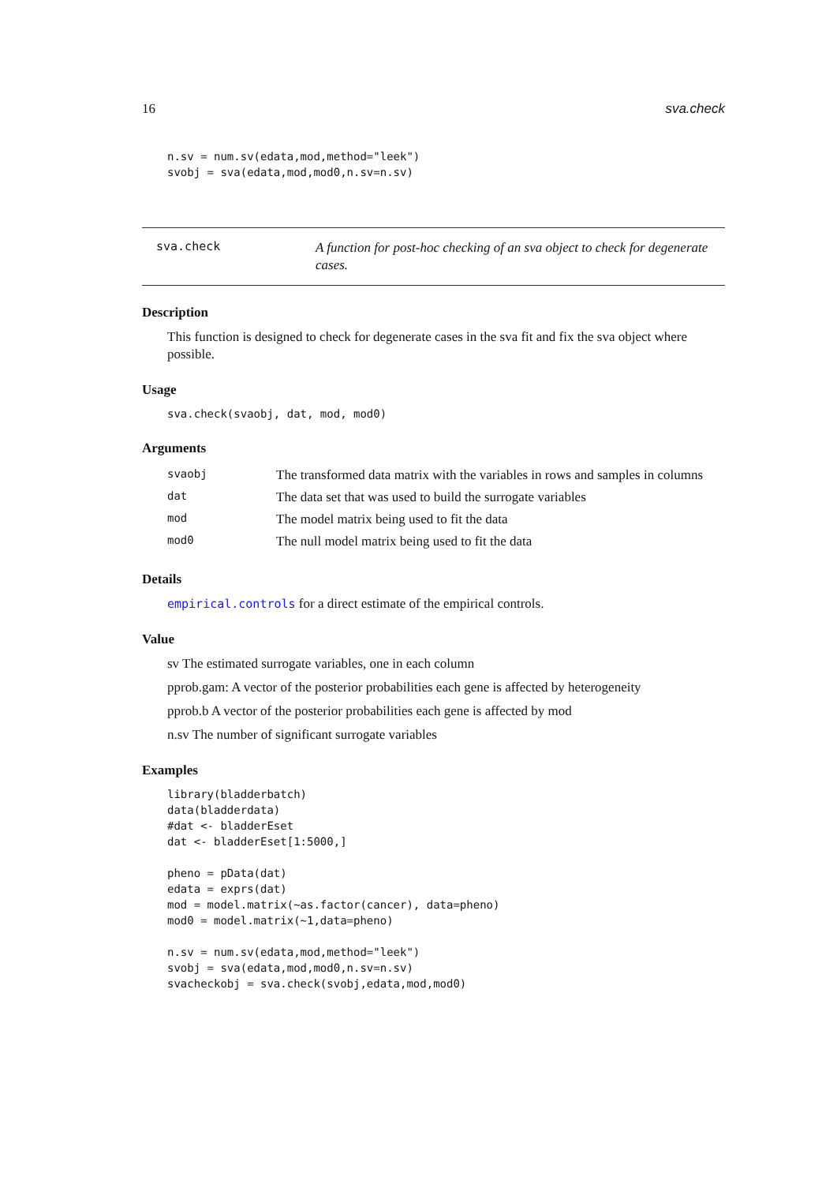16 sva.check
n.sv = num.sv(edata,mod,method="leek")
svobj = sva(edata,mod,mod0,n.sv=n.sv)
sva.check
A function for post-hoc checking of an sva object to check for degenerate cases.
Description
This function is designed to check for degenerate cases in the sva fit and fix the sva object where possible.
Usage
sva.check(svaobj, dat, mod, mod0)
Arguments
| svaobj | The transformed data matrix with the variables in rows and samples in columns |
| dat | The data set that was used to build the surrogate variables |
| mod | The model matrix being used to fit the data |
| mod0 | The null model matrix being used to fit the data |
Details
empirical.controls for a direct estimate of the empirical controls.
Value
sv The estimated surrogate variables, one in each column
pprob.gam: A vector of the posterior probabilities each gene is affected by heterogeneity
pprob.b A vector of the posterior probabilities each gene is affected by mod
n.sv The number of significant surrogate variables
Examples
library(bladderbatch)
data(bladderdata)
#dat <- bladderEset
dat <- bladderEset[1:5000,]

pheno = pData(dat)
edata = exprs(dat)
mod = model.matrix(~as.factor(cancer), data=pheno)
mod0 = model.matrix(~1,data=pheno)

n.sv = num.sv(edata,mod,method="leek")
svobj = sva(edata,mod,mod0,n.sv=n.sv)
svacheckobj = sva.check(svobj,edata,mod,mod0)